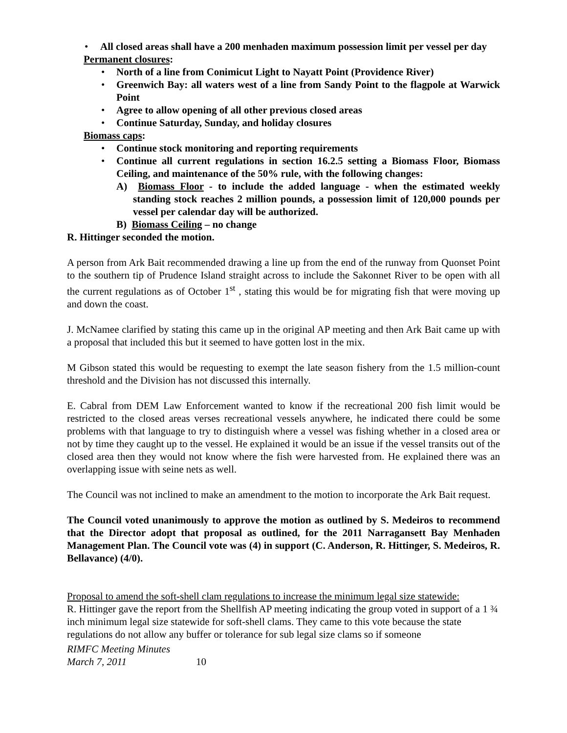• All closed areas shall have a 200 menhaden maximum possession limit per vessel per day
Permanent closures:
• North of a line from Conimicut Light to Nayatt Point (Providence River)
• Greenwich Bay: all waters west of a line from Sandy Point to the flagpole at Warwick Point
• Agree to allow opening of all other previous closed areas
• Continue Saturday, Sunday, and holiday closures
Biomass caps:
• Continue stock monitoring and reporting requirements
• Continue all current regulations in section 16.2.5 setting a Biomass Floor, Biomass Ceiling, and maintenance of the 50% rule, with the following changes:
A) Biomass Floor - to include the added language - when the estimated weekly standing stock reaches 2 million pounds, a possession limit of 120,000 pounds per vessel per calendar day will be authorized.
B) Biomass Ceiling – no change
R. Hittinger seconded the motion.
A person from Ark Bait recommended drawing a line up from the end of the runway from Quonset Point to the southern tip of Prudence Island straight across to include the Sakonnet River to be open with all the current regulations as of October 1<sup>st</sup> , stating this would be for migrating fish that were moving up and down the coast.
J. McNamee clarified by stating this came up in the original AP meeting and then Ark Bait came up with a proposal that included this but it seemed to have gotten lost in the mix.
M Gibson stated this would be requesting to exempt the late season fishery from the 1.5 million-count threshold and the Division has not discussed this internally.
E. Cabral from DEM Law Enforcement wanted to know if the recreational 200 fish limit would be restricted to the closed areas verses recreational vessels anywhere, he indicated there could be some problems with that language to try to distinguish where a vessel was fishing whether in a closed area or not by time they caught up to the vessel. He explained it would be an issue if the vessel transits out of the closed area then they would not know where the fish were harvested from. He explained there was an overlapping issue with seine nets as well.
The Council was not inclined to make an amendment to the motion to incorporate the Ark Bait request.
The Council voted unanimously to approve the motion as outlined by S. Medeiros to recommend that the Director adopt that proposal as outlined, for the 2011 Narragansett Bay Menhaden Management Plan. The Council vote was (4) in support (C. Anderson, R. Hittinger, S. Medeiros, R. Bellavance) (4/0).
Proposal to amend the soft-shell clam regulations to increase the minimum legal size statewide:
R. Hittinger gave the report from the Shellfish AP meeting indicating the group voted in support of a 1 ¾ inch minimum legal size statewide for soft-shell clams. They came to this vote because the state regulations do not allow any buffer or tolerance for sub legal size clams so if someone
RIMFC Meeting Minutes
March 7, 2011
10